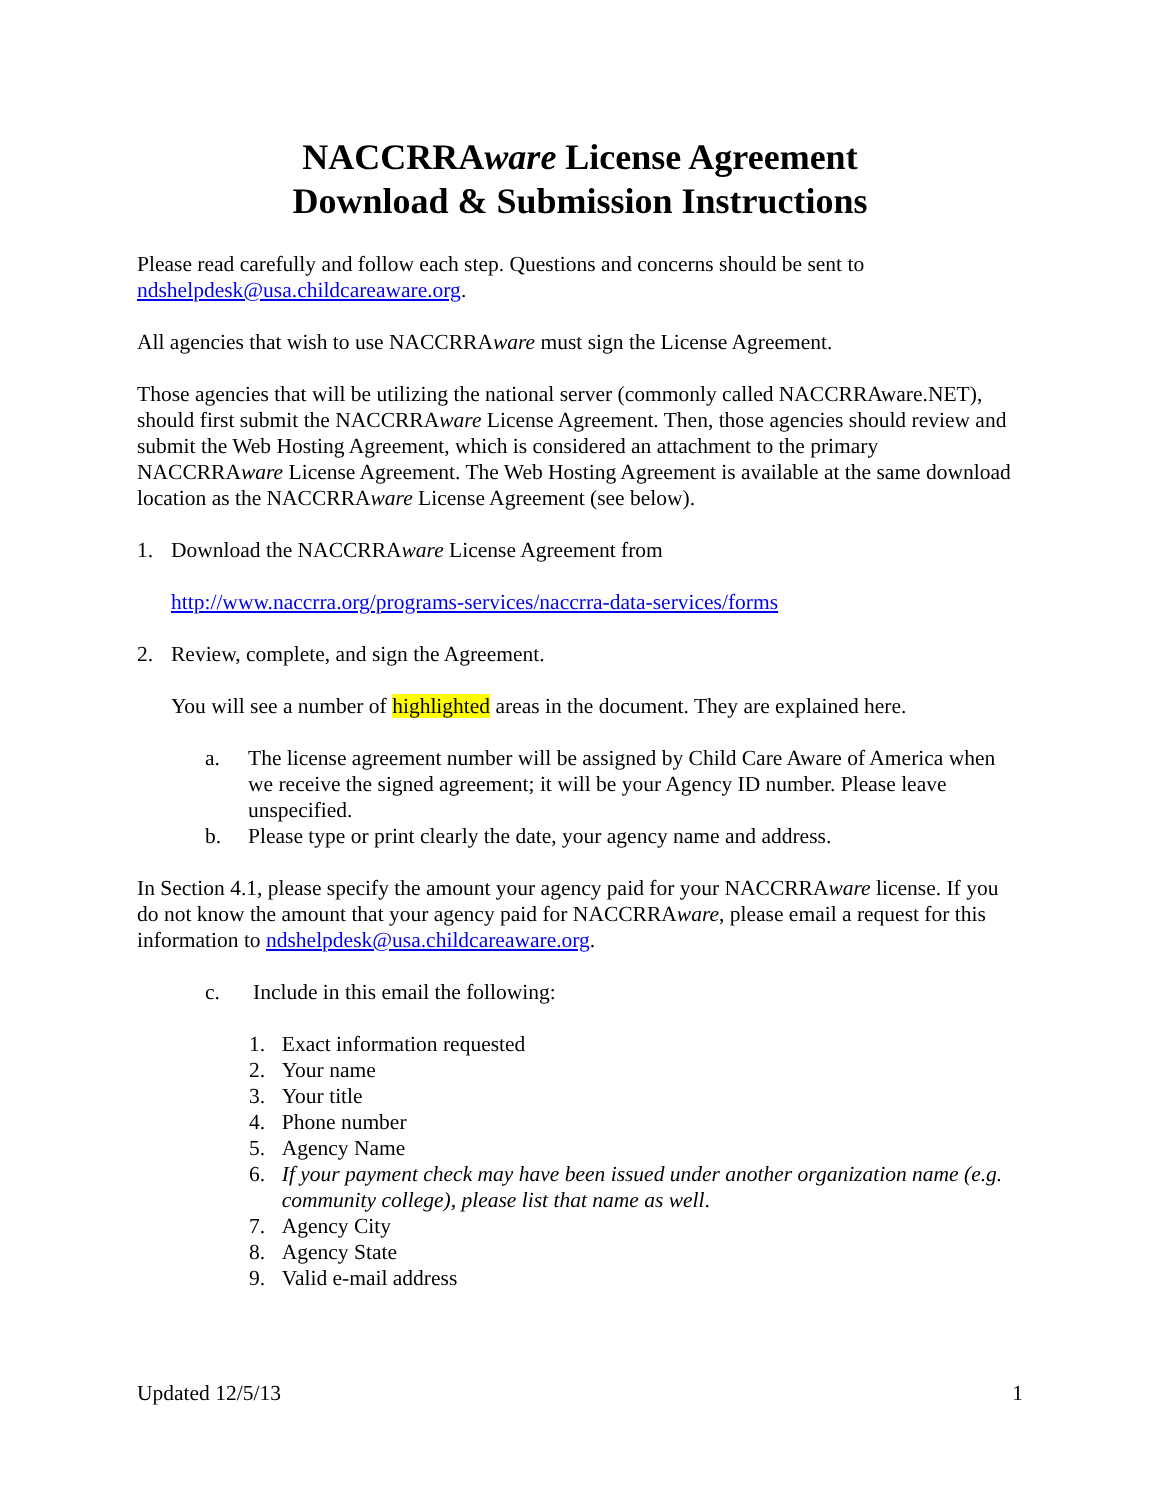NACCRRAware License Agreement
Download & Submission Instructions
Please read carefully and follow each step. Questions and concerns should be sent to ndshelpdesk@usa.childcareaware.org.
All agencies that wish to use NACCRRAware must sign the License Agreement.
Those agencies that will be utilizing the national server (commonly called NACCRRAware.NET), should first submit the NACCRRAware License Agreement. Then, those agencies should review and submit the Web Hosting Agreement, which is considered an attachment to the primary NACCRRAware License Agreement. The Web Hosting Agreement is available at the same download location as the NACCRRAware License Agreement (see below).
1. Download the NACCRRAware License Agreement from
http://www.naccrra.org/programs-services/naccrra-data-services/forms
2. Review, complete, and sign the Agreement.
You will see a number of highlighted areas in the document. They are explained here.
a. The license agreement number will be assigned by Child Care Aware of America when we receive the signed agreement; it will be your Agency ID number. Please leave unspecified.
b. Please type or print clearly the date, your agency name and address.
In Section 4.1, please specify the amount your agency paid for your NACCRRAware license. If you do not know the amount that your agency paid for NACCRRAware, please email a request for this information to ndshelpdesk@usa.childcareaware.org.
c. Include in this email the following:
1. Exact information requested
2. Your name
3. Your title
4. Phone number
5. Agency Name
6. If your payment check may have been issued under another organization name (e.g. community college), please list that name as well.
7. Agency City
8. Agency State
9. Valid e-mail address
Updated 12/5/13 1